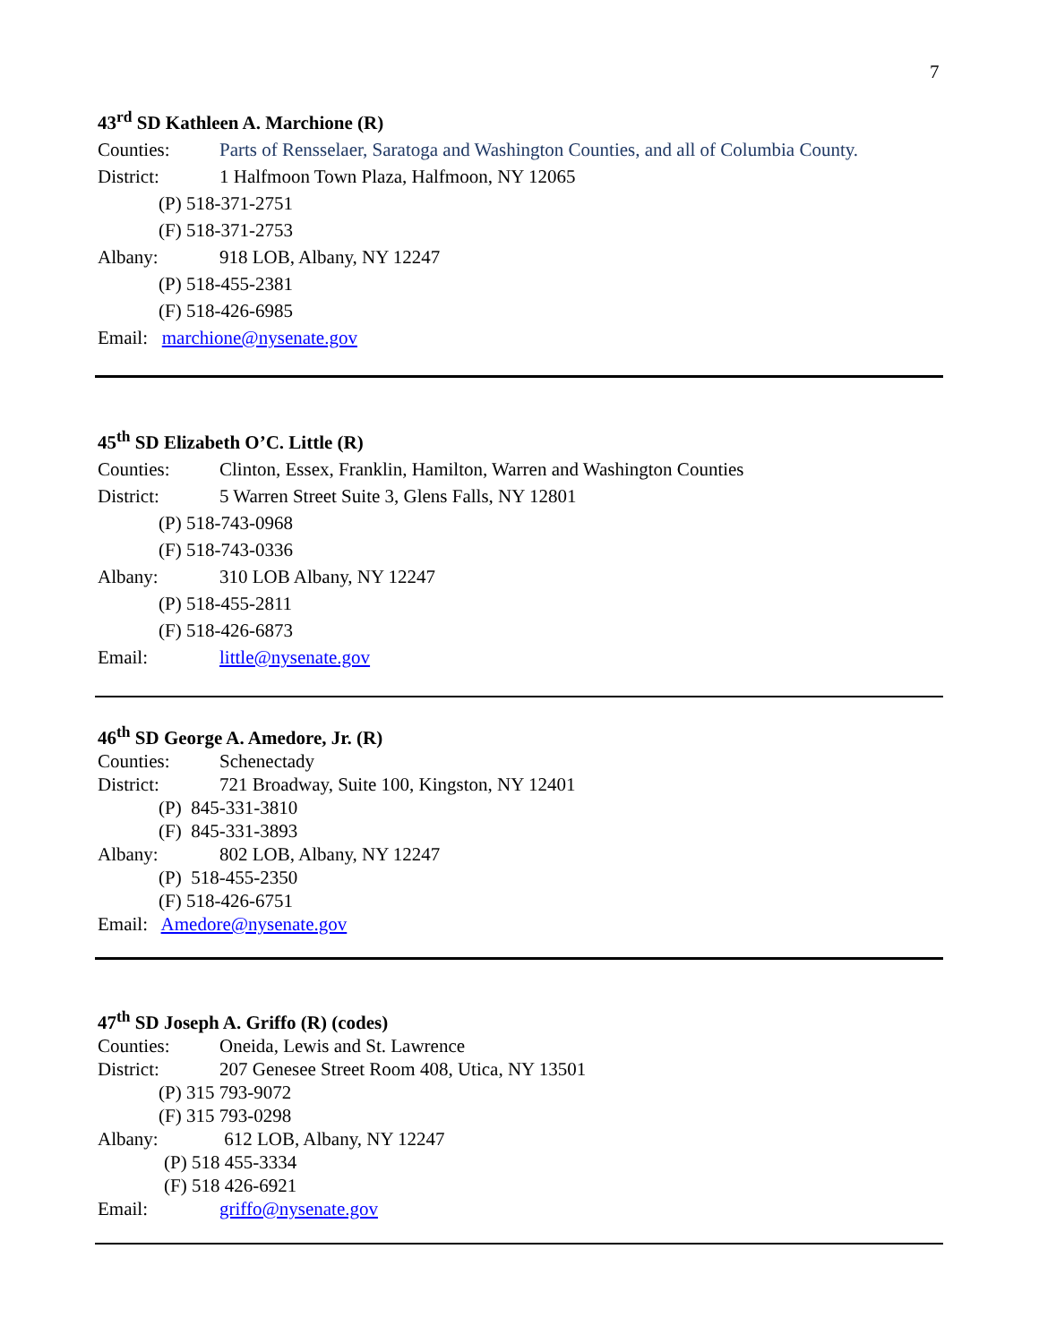7
43<sup>rd</sup> SD Kathleen A. Marchione (R)
Counties: Parts of Rensselaer, Saratoga and Washington Counties, and all of Columbia County.
District: 1 Halfmoon Town Plaza, Halfmoon, NY 12065
(P) 518-371-2751
(F) 518-371-2753
Albany: 918 LOB, Albany, NY 12247
(P) 518-455-2381
(F) 518-426-6985
Email: marchione@nysenate.gov
45<sup>th</sup> SD Elizabeth O’C. Little (R)
Counties: Clinton, Essex, Franklin, Hamilton, Warren and Washington Counties
District: 5 Warren Street Suite 3, Glens Falls, NY 12801
(P) 518-743-0968
(F) 518-743-0336
Albany: 310 LOB Albany, NY 12247
(P) 518-455-2811
(F) 518-426-6873
Email: little@nysenate.gov
46<sup>th</sup> SD George A. Amedore, Jr. (R)
Counties: Schenectady
District: 721 Broadway, Suite 100, Kingston, NY 12401
(P) 845-331-3810
(F) 845-331-3893
Albany: 802 LOB, Albany, NY 12247
(P) 518-455-2350
(F) 518-426-6751
Email: Amedore@nysenate.gov
47<sup>th</sup> SD Joseph A. Griffo (R) (codes)
Counties: Oneida, Lewis and St. Lawrence
District: 207 Genesee Street Room 408, Utica, NY 13501
(P) 315 793-9072
(F) 315 793-0298
Albany: 612 LOB, Albany, NY 12247
(P) 518 455-3334
(F) 518 426-6921
Email: griffo@nysenate.gov